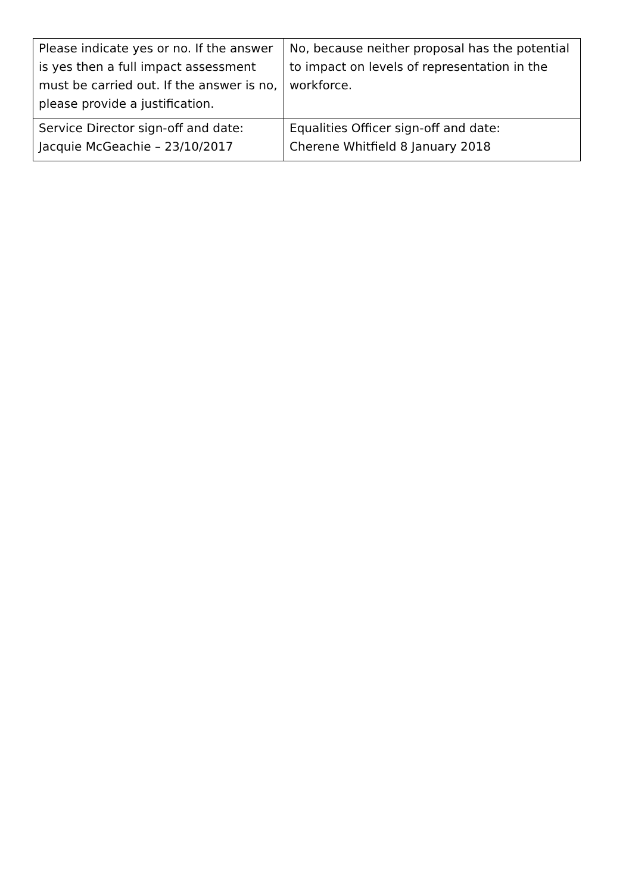| Please indicate yes or no. If the answer is yes then a full impact assessment must be carried out. If the answer is no, please provide a justification. | No, because neither proposal has the potential to impact on levels of representation in the workforce. |
| Service Director sign-off and date: Jacquie McGeachie – 23/10/2017 | Equalities Officer sign-off and date: Cherene Whitfield 8 January 2018 |